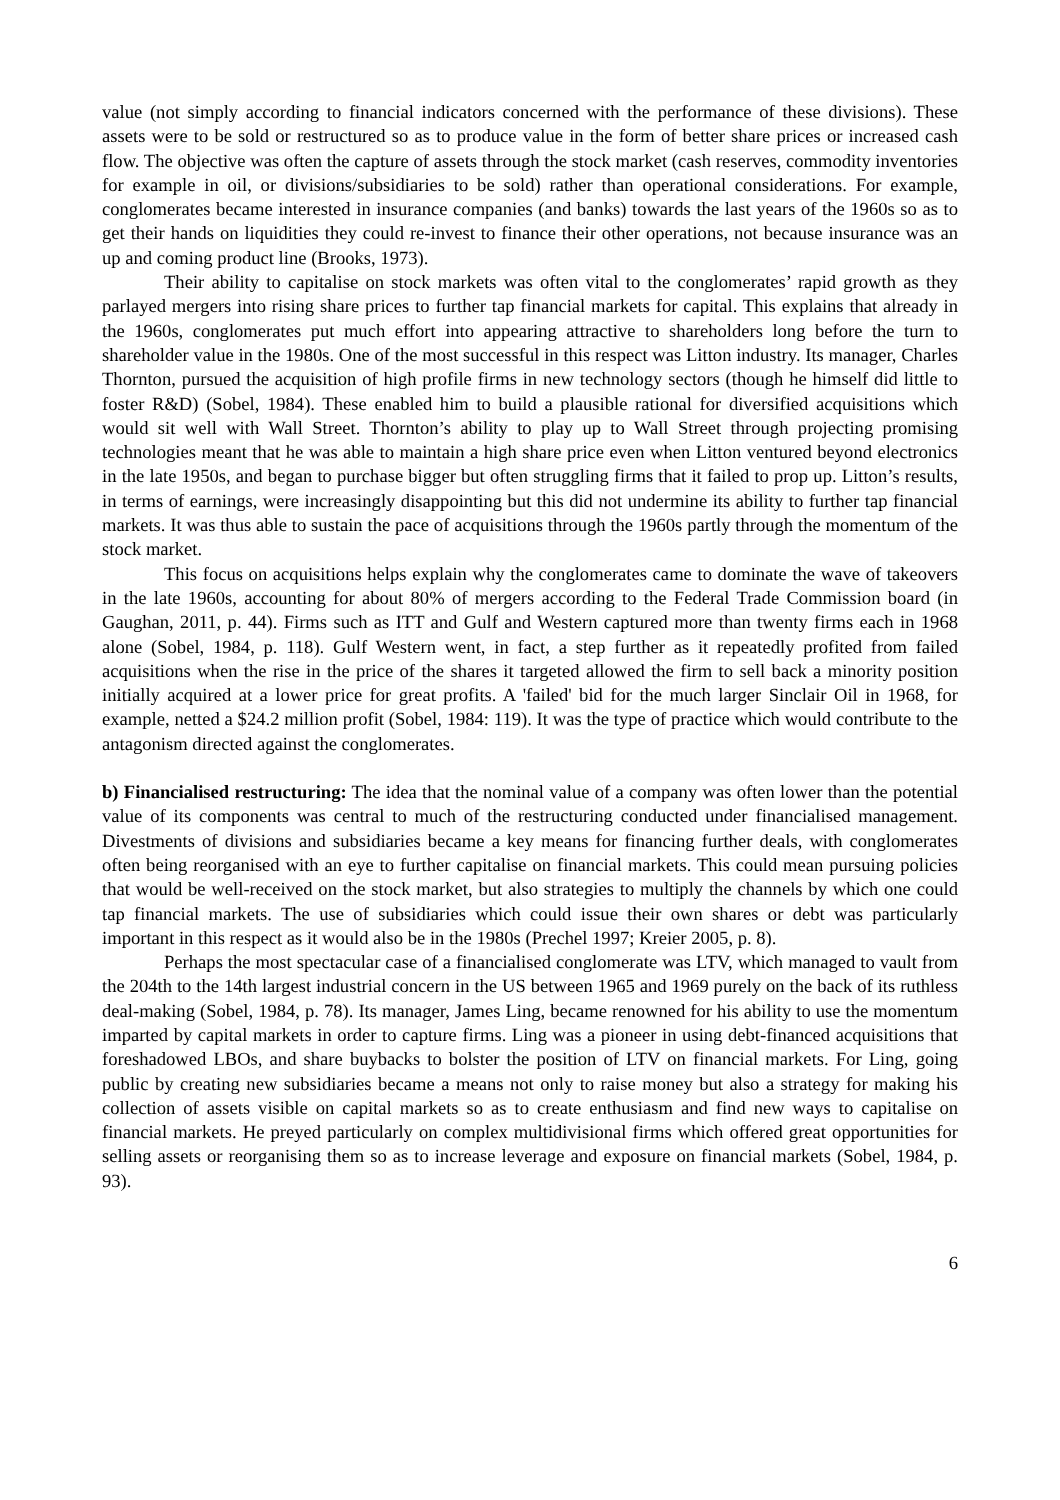value (not simply according to financial indicators concerned with the performance of these divisions). These assets were to be sold or restructured so as to produce value in the form of better share prices or increased cash flow. The objective was often the capture of assets through the stock market (cash reserves, commodity inventories for example in oil, or divisions/subsidiaries to be sold) rather than operational considerations. For example, conglomerates became interested in insurance companies (and banks) towards the last years of the 1960s so as to get their hands on liquidities they could re-invest to finance their other operations, not because insurance was an up and coming product line (Brooks, 1973).
Their ability to capitalise on stock markets was often vital to the conglomerates’ rapid growth as they parlayed mergers into rising share prices to further tap financial markets for capital. This explains that already in the 1960s, conglomerates put much effort into appearing attractive to shareholders long before the turn to shareholder value in the 1980s. One of the most successful in this respect was Litton industry. Its manager, Charles Thornton, pursued the acquisition of high profile firms in new technology sectors (though he himself did little to foster R&D) (Sobel, 1984). These enabled him to build a plausible rational for diversified acquisitions which would sit well with Wall Street. Thornton’s ability to play up to Wall Street through projecting promising technologies meant that he was able to maintain a high share price even when Litton ventured beyond electronics in the late 1950s, and began to purchase bigger but often struggling firms that it failed to prop up. Litton’s results, in terms of earnings, were increasingly disappointing but this did not undermine its ability to further tap financial markets. It was thus able to sustain the pace of acquisitions through the 1960s partly through the momentum of the stock market.
This focus on acquisitions helps explain why the conglomerates came to dominate the wave of takeovers in the late 1960s, accounting for about 80% of mergers according to the Federal Trade Commission board (in Gaughan, 2011, p. 44). Firms such as ITT and Gulf and Western captured more than twenty firms each in 1968 alone (Sobel, 1984, p. 118). Gulf Western went, in fact, a step further as it repeatedly profited from failed acquisitions when the rise in the price of the shares it targeted allowed the firm to sell back a minority position initially acquired at a lower price for great profits. A 'failed' bid for the much larger Sinclair Oil in 1968, for example, netted a $24.2 million profit (Sobel, 1984: 119). It was the type of practice which would contribute to the antagonism directed against the conglomerates.
b) Financialised restructuring: The idea that the nominal value of a company was often lower than the potential value of its components was central to much of the restructuring conducted under financialised management. Divestments of divisions and subsidiaries became a key means for financing further deals, with conglomerates often being reorganised with an eye to further capitalise on financial markets. This could mean pursuing policies that would be well-received on the stock market, but also strategies to multiply the channels by which one could tap financial markets. The use of subsidiaries which could issue their own shares or debt was particularly important in this respect as it would also be in the 1980s (Prechel 1997; Kreier 2005, p. 8).
Perhaps the most spectacular case of a financialised conglomerate was LTV, which managed to vault from the 204th to the 14th largest industrial concern in the US between 1965 and 1969 purely on the back of its ruthless deal-making (Sobel, 1984, p. 78). Its manager, James Ling, became renowned for his ability to use the momentum imparted by capital markets in order to capture firms. Ling was a pioneer in using debt-financed acquisitions that foreshadowed LBOs, and share buybacks to bolster the position of LTV on financial markets. For Ling, going public by creating new subsidiaries became a means not only to raise money but also a strategy for making his collection of assets visible on capital markets so as to create enthusiasm and find new ways to capitalise on financial markets. He preyed particularly on complex multidivisional firms which offered great opportunities for selling assets or reorganising them so as to increase leverage and exposure on financial markets (Sobel, 1984, p. 93).
6